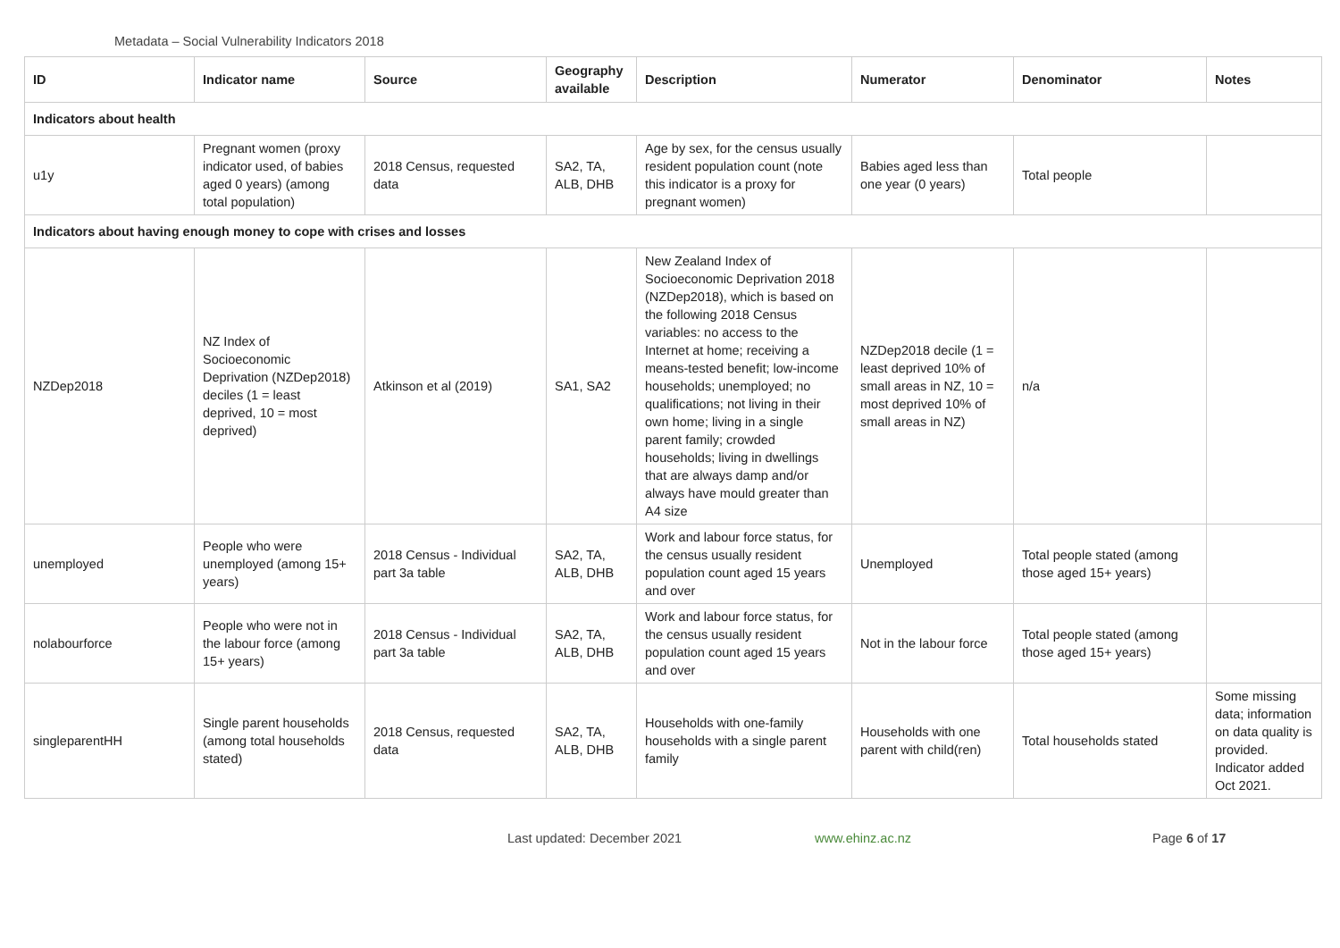Metadata – Social Vulnerability Indicators 2018
| ID | Indicator name | Source | Geography available | Description | Numerator | Denominator | Notes |
| --- | --- | --- | --- | --- | --- | --- | --- |
| Indicators about health | | | | | | | |
| u1y | Pregnant women (proxy indicator used, of babies aged 0 years) (among total population) | 2018 Census, requested data | SA2, TA, ALB, DHB | Age by sex, for the census usually resident population count (note this indicator is a proxy for pregnant women) | Babies aged less than one year (0 years) | Total people | |
| Indicators about having enough money to cope with crises and losses | | | | | | | |
| NZDep2018 | NZ Index of Socioeconomic Deprivation (NZDep2018) deciles (1 = least deprived, 10 = most deprived) | Atkinson et al (2019) | SA1, SA2 | New Zealand Index of Socioeconomic Deprivation 2018 (NZDep2018), which is based on the following 2018 Census variables: no access to the Internet at home; receiving a means-tested benefit; low-income households; unemployed; no qualifications; not living in their own home; living in a single parent family; crowded households; living in dwellings that are always damp and/or always have mould greater than A4 size | NZDep2018 decile (1 = least deprived 10% of small areas in NZ, 10 = most deprived 10% of small areas in NZ) | n/a | |
| unemployed | People who were unemployed (among 15+ years) | 2018 Census - Individual part 3a table | SA2, TA, ALB, DHB | Work and labour force status, for the census usually resident population count aged 15 years and over | Unemployed | Total people stated (among those aged 15+ years) | |
| nolabourforce | People who were not in the labour force (among 15+ years) | 2018 Census - Individual part 3a table | SA2, TA, ALB, DHB | Work and labour force status, for the census usually resident population count aged 15 years and over | Not in the labour force | Total people stated (among those aged 15+ years) | |
| singleparentHH | Single parent households (among total households stated) | 2018 Census, requested data | SA2, TA, ALB, DHB | Households with one-family households with a single parent family | Households with one parent with child(ren) | Total households stated | Some missing data; information on data quality is provided. Indicator added Oct 2021. |
Last updated: December 2021 www.ehinz.ac.nz Page 6 of 17